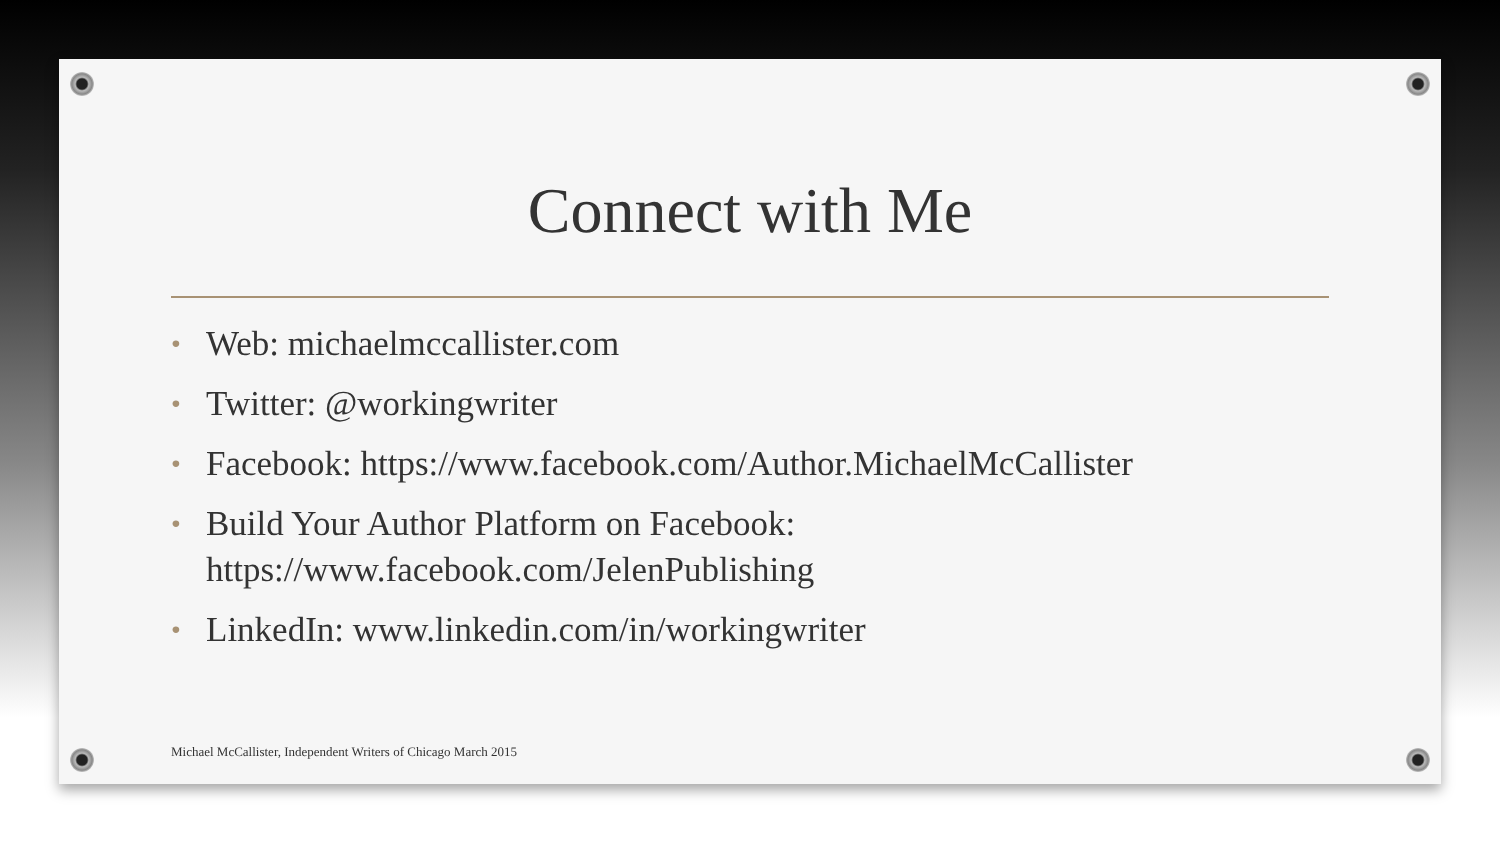Connect with Me
• Web: michaelmccallister.com
• Twitter: @workingwriter
• Facebook: https://www.facebook.com/Author.MichaelMcCallister
• Build Your Author Platform on Facebook:
https://www.facebook.com/JelenPublishing
• LinkedIn: www.linkedin.com/in/workingwriter
Michael McCallister, Independent Writers of Chicago March 2015